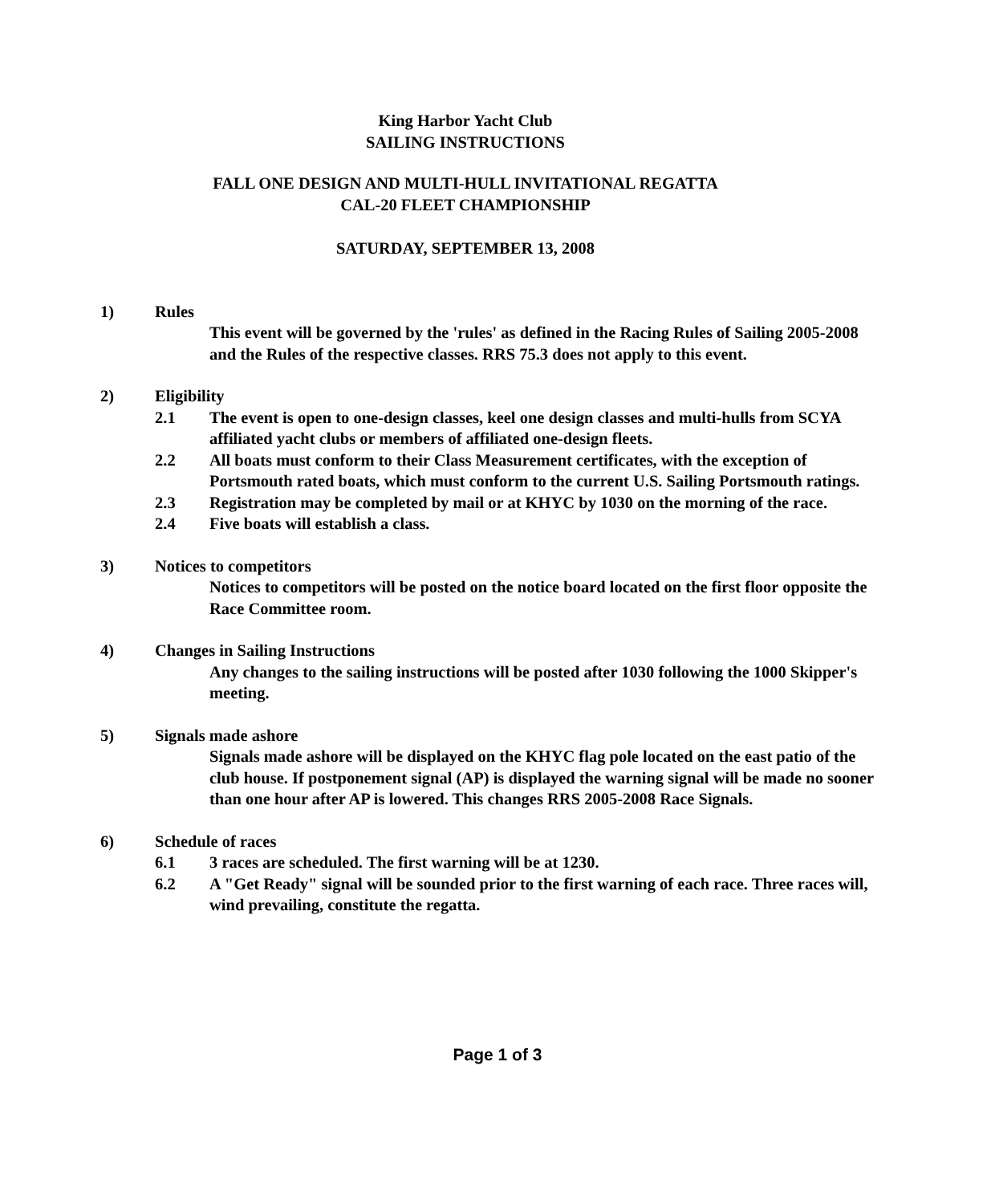King Harbor Yacht Club
SAILING INSTRUCTIONS
FALL ONE DESIGN AND MULTI-HULL INVITATIONAL REGATTA
CAL-20 FLEET CHAMPIONSHIP
SATURDAY, SEPTEMBER 13, 2008
1) Rules
This event will be governed by the 'rules' as defined in the Racing Rules of Sailing 2005-2008 and the Rules of the respective classes. RRS 75.3 does not apply to this event.
2) Eligibility
2.1 The event is open to one-design classes, keel one design classes and multi-hulls from SCYA affiliated yacht clubs or members of affiliated one-design fleets.
2.2 All boats must conform to their Class Measurement certificates, with the exception of Portsmouth rated boats, which must conform to the current U.S. Sailing Portsmouth ratings.
2.3 Registration may be completed by mail or at KHYC by 1030 on the morning of the race.
2.4 Five boats will establish a class.
3) Notices to competitors
Notices to competitors will be posted on the notice board located on the first floor opposite the Race Committee room.
4) Changes in Sailing Instructions
Any changes to the sailing instructions will be posted after 1030 following the 1000 Skipper's meeting.
5) Signals made ashore
Signals made ashore will be displayed on the KHYC flag pole located on the east patio of the club house. If postponement signal (AP) is displayed the warning signal will be made no sooner than one hour after AP is lowered. This changes RRS 2005-2008 Race Signals.
6) Schedule of races
6.1 3 races are scheduled. The first warning will be at 1230.
6.2 A "Get Ready" signal will be sounded prior to the first warning of each race. Three races will, wind prevailing, constitute the regatta.
Page 1 of 3